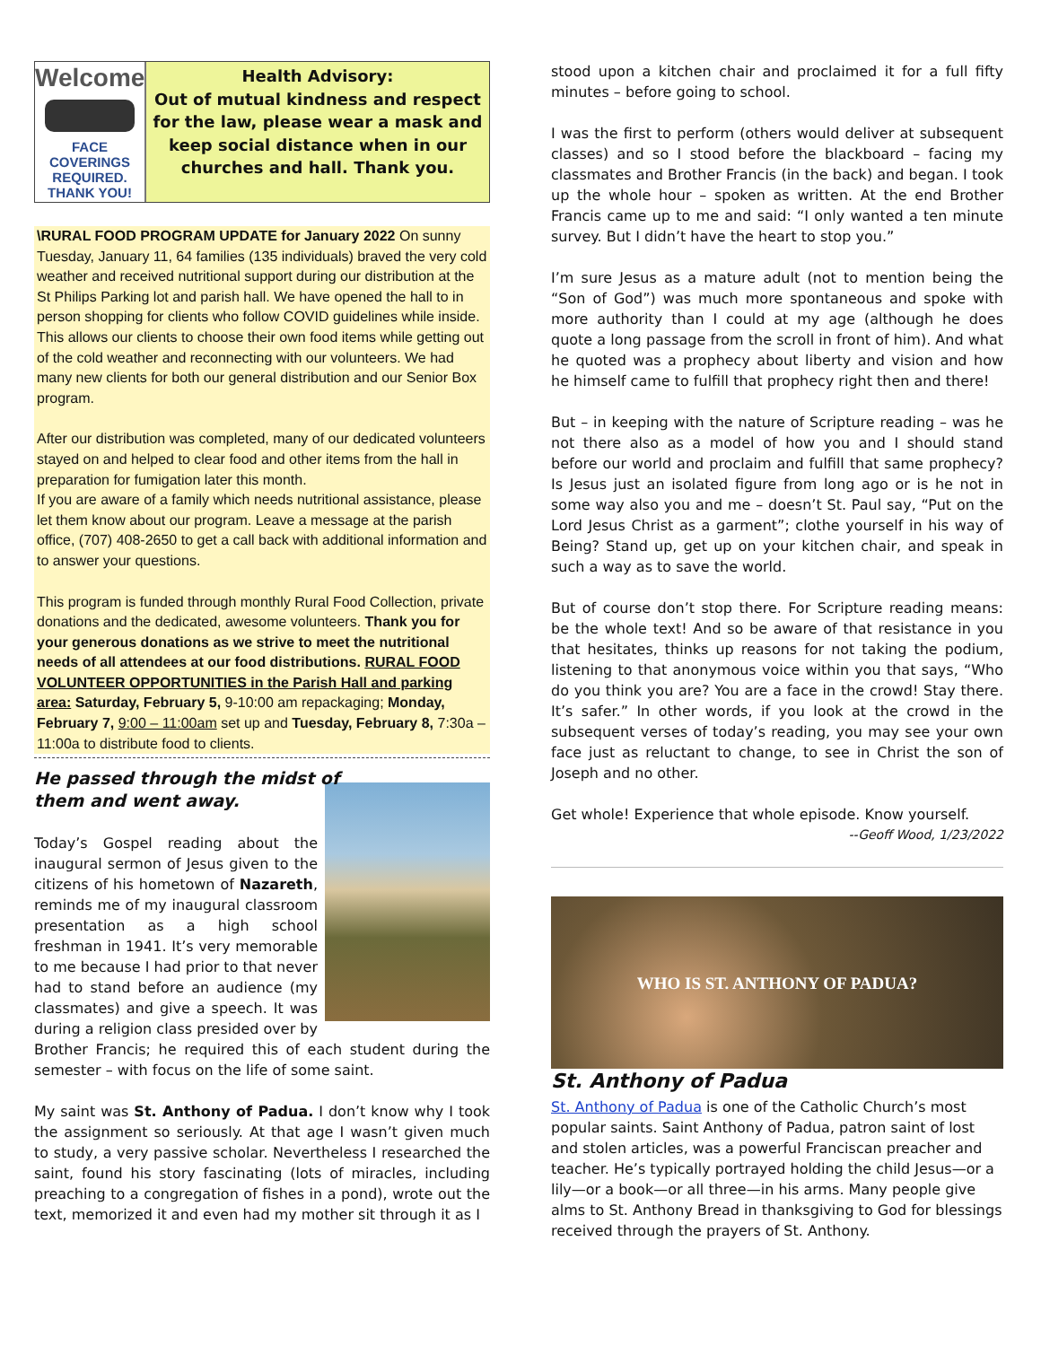Welcome
FACE COVERINGS
REQUIRED.
THANK YOU!
Health Advisory:
Out of mutual kindness and respect for the law, please wear a mask and keep social distance when in our churches and hall. Thank you.
\RURAL FOOD PROGRAM UPDATE for January 2022 On sunny Tuesday, January 11, 64 families (135 individuals) braved the very cold weather and received nutritional support during our distribution at the St Philips Parking lot and parish hall. We have opened the hall to in person shopping for clients who follow COVID guidelines while inside. This allows our clients to choose their own food items while getting out of the cold weather and reconnecting with our volunteers. We had many new clients for both our general distribution and our Senior Box program.
After our distribution was completed, many of our dedicated volunteers stayed on and helped to clear food and other items from the hall in preparation for fumigation later this month.
If you are aware of a family which needs nutritional assistance, please let them know about our program. Leave a message at the parish office, (707) 408-2650 to get a call back with additional information and to answer your questions.
This program is funded through monthly Rural Food Collection, private donations and the dedicated, awesome volunteers. Thank you for your generous donations as we strive to meet the nutritional needs of all attendees at our food distributions. RURAL FOOD VOLUNTEER OPPORTUNITIES in the Parish Hall and parking area: Saturday, February 5, 9-10:00 am repackaging; Monday, February 7, 9:00 – 11:00am set up and Tuesday, February 8, 7:30a – 11:00a to distribute food to clients.
He passed through the midst of
them and went away.
Today’s Gospel reading about the inaugural sermon of Jesus given to the citizens of his hometown of Nazareth, reminds me of my inaugural classroom presentation as a high school freshman in 1941. It’s very memorable to me because I had prior to that never had to stand before an audience (my classmates) and give a speech. It was during a religion class presided over by Brother Francis; he required this of each student during the semester – with focus on the life of some saint.
My saint was St. Anthony of Padua. I don’t know why I took the assignment so seriously. At that age I wasn’t given much to study, a very passive scholar. Nevertheless I researched the saint, found his story fascinating (lots of miracles, including preaching to a congregation of fishes in a pond), wrote out the text, memorized it and even had my mother sit through it as I
stood upon a kitchen chair and proclaimed it for a full fifty minutes – before going to school.
I was the first to perform (others would deliver at subsequent classes) and so I stood before the blackboard – facing my classmates and Brother Francis (in the back) and began. I took up the whole hour – spoken as written. At the end Brother Francis came up to me and said: “I only wanted a ten minute survey. But I didn’t have the heart to stop you.”
I’m sure Jesus as a mature adult (not to mention being the “Son of God”) was much more spontaneous and spoke with more authority than I could at my age (although he does quote a long passage from the scroll in front of him). And what he quoted was a prophecy about liberty and vision and how he himself came to fulfill that prophecy right then and there!
But – in keeping with the nature of Scripture reading – was he not there also as a model of how you and I should stand before our world and proclaim and fulfill that same prophecy? Is Jesus just an isolated figure from long ago or is he not in some way also you and me – doesn’t St. Paul say, “Put on the Lord Jesus Christ as a garment”; clothe yourself in his way of Being? Stand up, get up on your kitchen chair, and speak in such a way as to save the world.
But of course don’t stop there. For Scripture reading means: be the whole text! And so be aware of that resistance in you that hesitates, thinks up reasons for not taking the podium, listening to that anonymous voice within you that says, “Who do you think you are? You are a face in the crowd! Stay there. It’s safer.” In other words, if you look at the crowd in the subsequent verses of today’s reading, you may see your own face just as reluctant to change, to see in Christ the son of Joseph and no other.
Get whole! Experience that whole episode. Know yourself.
--Geoff Wood, 1/23/2022
WHO IS ST. ANTHONY OF PADUA?
St. Anthony of Padua
St. Anthony of Padua is one of the Catholic Church’s most popular saints. Saint Anthony of Padua, patron saint of lost and stolen articles, was a powerful Franciscan preacher and teacher. He’s typically portrayed holding the child Jesus—or a lily—or a book—or all three—in his arms. Many people give alms to St. Anthony Bread in thanksgiving to God for blessings received through the prayers of St. Anthony.